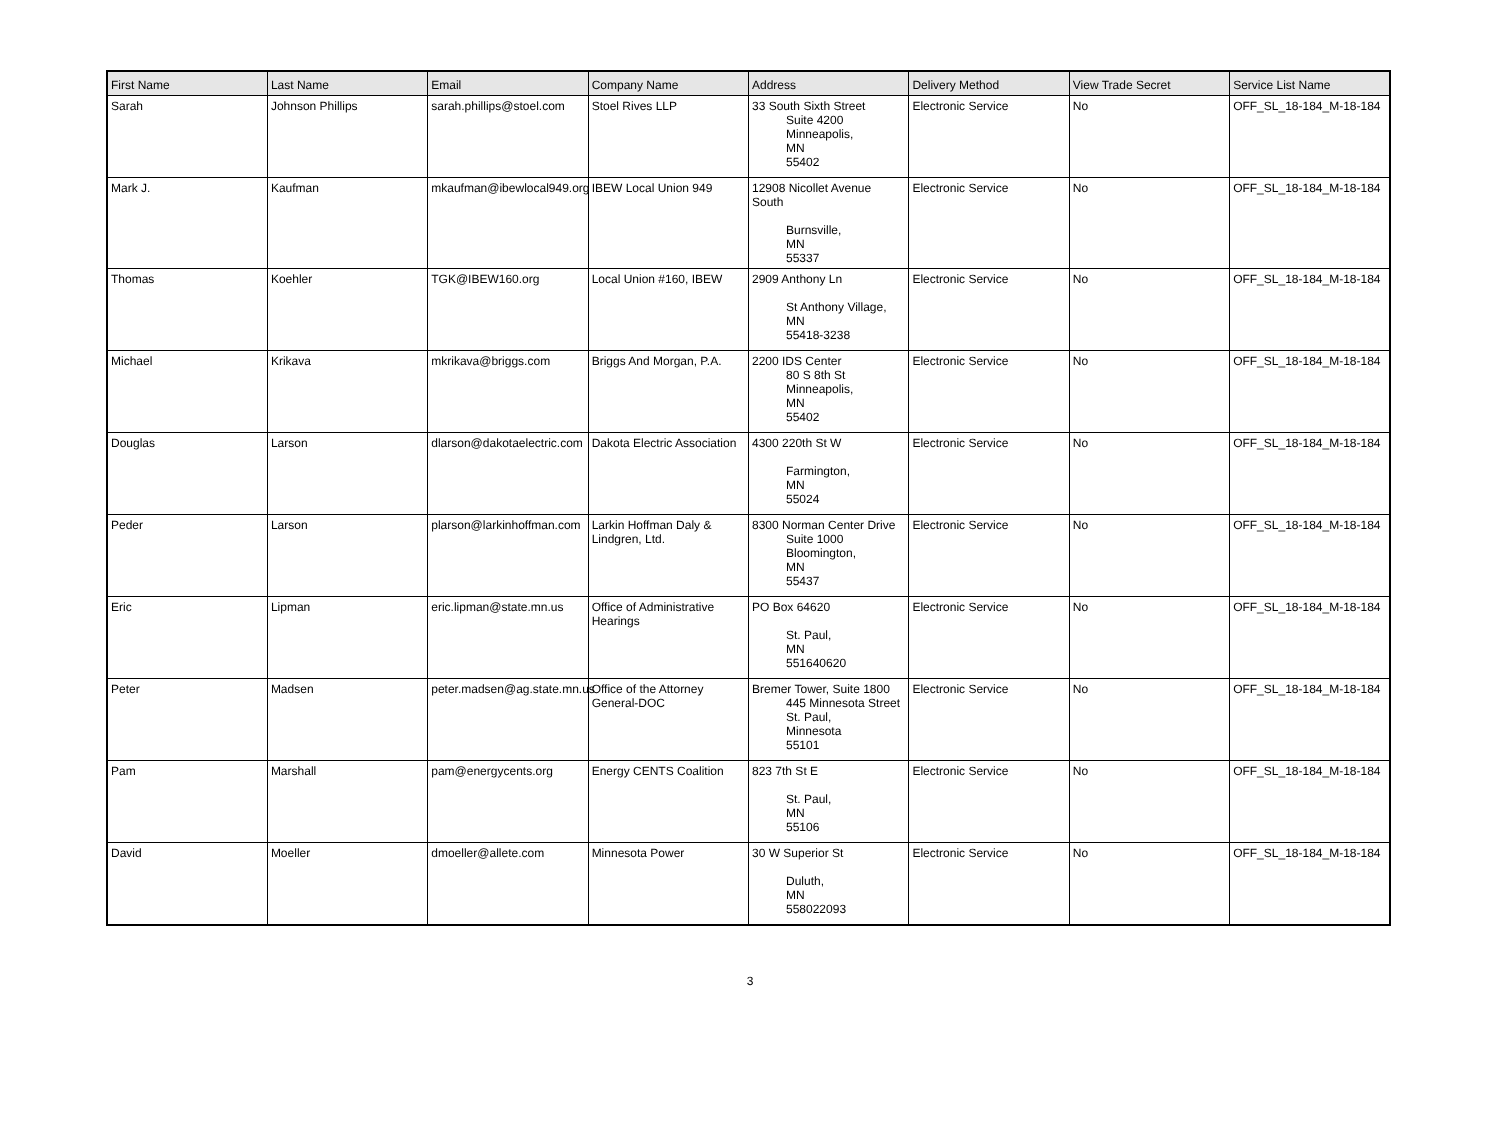| First Name | Last Name | Email | Company Name | Address | Delivery Method | View Trade Secret | Service List Name |
| --- | --- | --- | --- | --- | --- | --- | --- |
| Sarah | Johnson Phillips | sarah.phillips@stoel.com | Stoel Rives LLP | 33 South Sixth Street Suite 4200 Minneapolis, MN 55402 | Electronic Service | No | OFF_SL_18-184_M-18-184 |
| Mark J. | Kaufman | mkaufman@ibewlocal949.org | IBEW Local Union 949 | 12908 Nicollet Avenue South Burnsville, MN 55337 | Electronic Service | No | OFF_SL_18-184_M-18-184 |
| Thomas | Koehler | TGK@IBEW160.org | Local Union #160, IBEW | 2909 Anthony Ln St Anthony Village, MN 55418-3238 | Electronic Service | No | OFF_SL_18-184_M-18-184 |
| Michael | Krikava | mkrikava@briggs.com | Briggs And Morgan, P.A. | 2200 IDS Center 80 S 8th St Minneapolis, MN 55402 | Electronic Service | No | OFF_SL_18-184_M-18-184 |
| Douglas | Larson | dlarson@dakotaelectric.com | Dakota Electric Association | 4300 220th St W Farmington, MN 55024 | Electronic Service | No | OFF_SL_18-184_M-18-184 |
| Peder | Larson | plarson@larkinhoffman.com | Larkin Hoffman Daly & Lindgren, Ltd. | 8300 Norman Center Drive Suite 1000 Bloomington, MN 55437 | Electronic Service | No | OFF_SL_18-184_M-18-184 |
| Eric | Lipman | eric.lipman@state.mn.us | Office of Administrative Hearings | PO Box 64620 St. Paul, MN 551640620 | Electronic Service | No | OFF_SL_18-184_M-18-184 |
| Peter | Madsen | peter.madsen@ag.state.mn.us | Office of the Attorney General-DOC | Bremer Tower, Suite 1800 445 Minnesota Street St. Paul, Minnesota 55101 | Electronic Service | No | OFF_SL_18-184_M-18-184 |
| Pam | Marshall | pam@energycents.org | Energy CENTS Coalition | 823 7th St E St. Paul, MN 55106 | Electronic Service | No | OFF_SL_18-184_M-18-184 |
| David | Moeller | dmoeller@allete.com | Minnesota Power | 30 W Superior St Duluth, MN 558022093 | Electronic Service | No | OFF_SL_18-184_M-18-184 |
3